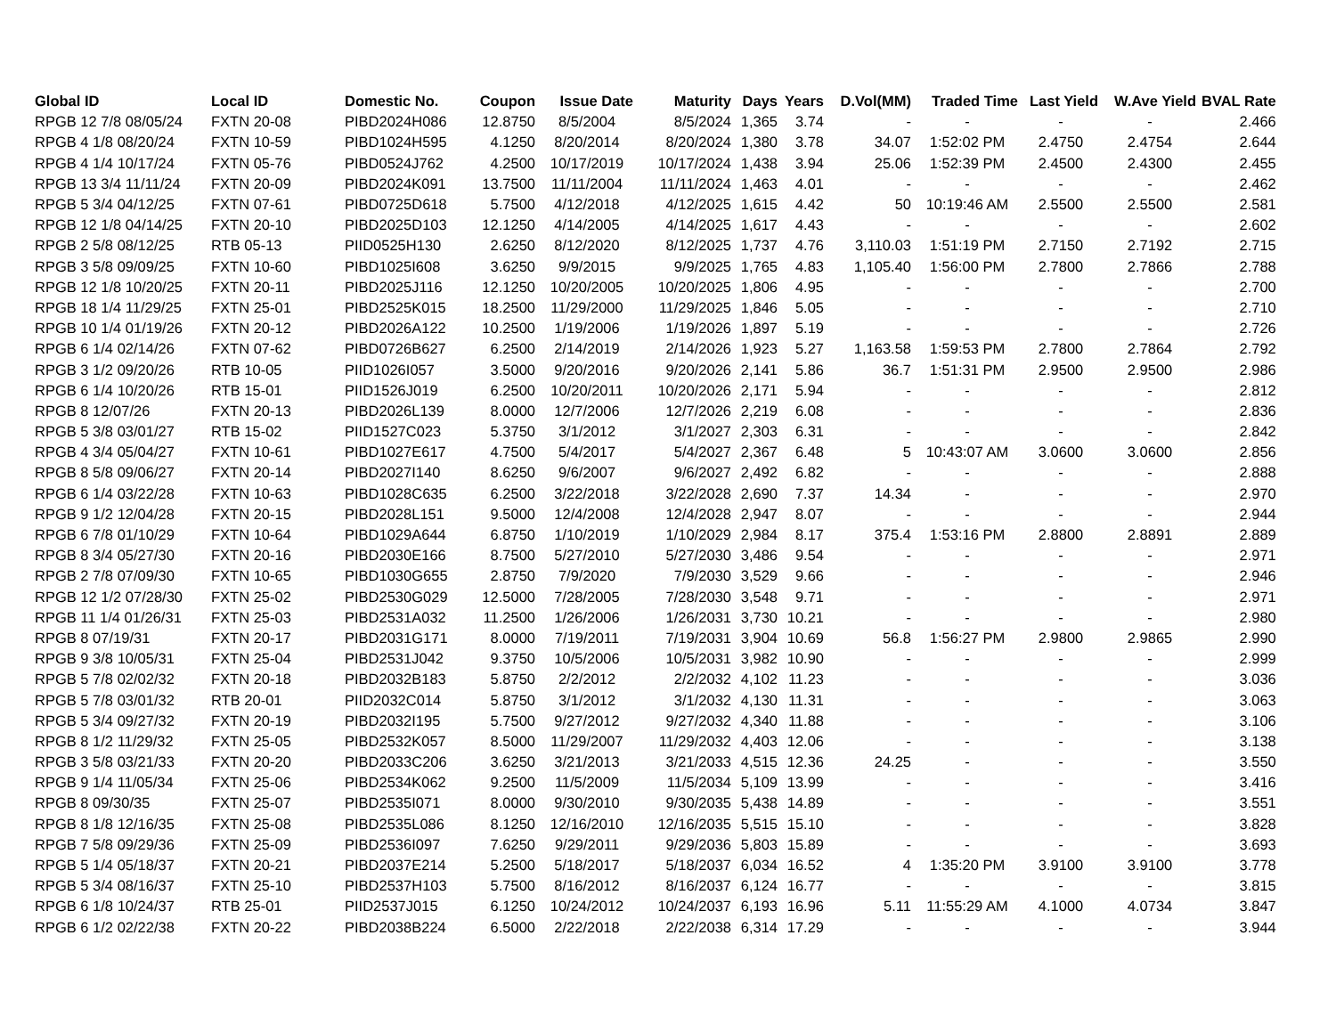| Global ID | Local ID | Domestic No. | Coupon | Issue Date | Maturity | Days | Years | D.Vol(MM) | Traded Time | Last Yield | W.Ave Yield | BVAL Rate |
| --- | --- | --- | --- | --- | --- | --- | --- | --- | --- | --- | --- | --- |
| RPGB 12 7/8 08/05/24 | FXTN 20-08 | PIBD2024H086 | 12.8750 | 8/5/2004 | 8/5/2024 | 1,365 | 3.74 | - | - | - | - | 2.466 |
| RPGB 4 1/8 08/20/24 | FXTN 10-59 | PIBD1024H595 | 4.1250 | 8/20/2014 | 8/20/2024 | 1,380 | 3.78 | 34.07 | 1:52:02 PM | 2.4750 | 2.4754 | 2.644 |
| RPGB 4 1/4 10/17/24 | FXTN 05-76 | PIBD0524J762 | 4.2500 | 10/17/2019 | 10/17/2024 | 1,438 | 3.94 | 25.06 | 1:52:39 PM | 2.4500 | 2.4300 | 2.455 |
| RPGB 13 3/4 11/11/24 | FXTN 20-09 | PIBD2024K091 | 13.7500 | 11/11/2004 | 11/11/2024 | 1,463 | 4.01 | - | - | - | - | 2.462 |
| RPGB 5 3/4 04/12/25 | FXTN 07-61 | PIBD0725D618 | 5.7500 | 4/12/2018 | 4/12/2025 | 1,615 | 4.42 | 50 | 10:19:46 AM | 2.5500 | 2.5500 | 2.581 |
| RPGB 12 1/8 04/14/25 | FXTN 20-10 | PIBD2025D103 | 12.1250 | 4/14/2005 | 4/14/2025 | 1,617 | 4.43 | - | - | - | - | 2.602 |
| RPGB 2 5/8 08/12/25 | RTB 05-13 | PIID0525H130 | 2.6250 | 8/12/2020 | 8/12/2025 | 1,737 | 4.76 | 3,110.03 | 1:51:19 PM | 2.7150 | 2.7192 | 2.715 |
| RPGB 3 5/8 09/09/25 | FXTN 10-60 | PIBD1025I608 | 3.6250 | 9/9/2015 | 9/9/2025 | 1,765 | 4.83 | 1,105.40 | 1:56:00 PM | 2.7800 | 2.7866 | 2.788 |
| RPGB 12 1/8 10/20/25 | FXTN 20-11 | PIBD2025J116 | 12.1250 | 10/20/2005 | 10/20/2025 | 1,806 | 4.95 | - | - | - | - | 2.700 |
| RPGB 18 1/4 11/29/25 | FXTN 25-01 | PIBD2525K015 | 18.2500 | 11/29/2000 | 11/29/2025 | 1,846 | 5.05 | - | - | - | - | 2.710 |
| RPGB 10 1/4 01/19/26 | FXTN 20-12 | PIBD2026A122 | 10.2500 | 1/19/2006 | 1/19/2026 | 1,897 | 5.19 | - | - | - | - | 2.726 |
| RPGB 6 1/4 02/14/26 | FXTN 07-62 | PIBD0726B627 | 6.2500 | 2/14/2019 | 2/14/2026 | 1,923 | 5.27 | 1,163.58 | 1:59:53 PM | 2.7800 | 2.7864 | 2.792 |
| RPGB 3 1/2 09/20/26 | RTB 10-05 | PIID1026I057 | 3.5000 | 9/20/2016 | 9/20/2026 | 2,141 | 5.86 | 36.7 | 1:51:31 PM | 2.9500 | 2.9500 | 2.986 |
| RPGB 6 1/4 10/20/26 | RTB 15-01 | PIID1526J019 | 6.2500 | 10/20/2011 | 10/20/2026 | 2,171 | 5.94 | - | - | - | - | 2.812 |
| RPGB 8 12/07/26 | FXTN 20-13 | PIBD2026L139 | 8.0000 | 12/7/2006 | 12/7/2026 | 2,219 | 6.08 | - | - | - | - | 2.836 |
| RPGB 5 3/8 03/01/27 | RTB 15-02 | PIID1527C023 | 5.3750 | 3/1/2012 | 3/1/2027 | 2,303 | 6.31 | - | - | - | - | 2.842 |
| RPGB 4 3/4 05/04/27 | FXTN 10-61 | PIBD1027E617 | 4.7500 | 5/4/2017 | 5/4/2027 | 2,367 | 6.48 | 5 | 10:43:07 AM | 3.0600 | 3.0600 | 2.856 |
| RPGB 8 5/8 09/06/27 | FXTN 20-14 | PIBD2027I140 | 8.6250 | 9/6/2007 | 9/6/2027 | 2,492 | 6.82 | - | - | - | - | 2.888 |
| RPGB 6 1/4 03/22/28 | FXTN 10-63 | PIBD1028C635 | 6.2500 | 3/22/2018 | 3/22/2028 | 2,690 | 7.37 | 14.34 | - | - | - | 2.970 |
| RPGB 9 1/2 12/04/28 | FXTN 20-15 | PIBD2028L151 | 9.5000 | 12/4/2008 | 12/4/2028 | 2,947 | 8.07 | - | - | - | - | 2.944 |
| RPGB 6 7/8 01/10/29 | FXTN 10-64 | PIBD1029A644 | 6.8750 | 1/10/2019 | 1/10/2029 | 2,984 | 8.17 | 375.4 | 1:53:16 PM | 2.8800 | 2.8891 | 2.889 |
| RPGB 8 3/4 05/27/30 | FXTN 20-16 | PIBD2030E166 | 8.7500 | 5/27/2010 | 5/27/2030 | 3,486 | 9.54 | - | - | - | - | 2.971 |
| RPGB 2 7/8 07/09/30 | FXTN 10-65 | PIBD1030G655 | 2.8750 | 7/9/2020 | 7/9/2030 | 3,529 | 9.66 | - | - | - | - | 2.946 |
| RPGB 12 1/2 07/28/30 | FXTN 25-02 | PIBD2530G029 | 12.5000 | 7/28/2005 | 7/28/2030 | 3,548 | 9.71 | - | - | - | - | 2.971 |
| RPGB 11 1/4 01/26/31 | FXTN 25-03 | PIBD2531A032 | 11.2500 | 1/26/2006 | 1/26/2031 | 3,730 | 10.21 | - | - | - | - | 2.980 |
| RPGB 8 07/19/31 | FXTN 20-17 | PIBD2031G171 | 8.0000 | 7/19/2011 | 7/19/2031 | 3,904 | 10.69 | 56.8 | 1:56:27 PM | 2.9800 | 2.9865 | 2.990 |
| RPGB 9 3/8 10/05/31 | FXTN 25-04 | PIBD2531J042 | 9.3750 | 10/5/2006 | 10/5/2031 | 3,982 | 10.90 | - | - | - | - | 2.999 |
| RPGB 5 7/8 02/02/32 | FXTN 20-18 | PIBD2032B183 | 5.8750 | 2/2/2012 | 2/2/2032 | 4,102 | 11.23 | - | - | - | - | 3.036 |
| RPGB 5 7/8 03/01/32 | RTB 20-01 | PIID2032C014 | 5.8750 | 3/1/2012 | 3/1/2032 | 4,130 | 11.31 | - | - | - | - | 3.063 |
| RPGB 5 3/4 09/27/32 | FXTN 20-19 | PIBD2032I195 | 5.7500 | 9/27/2012 | 9/27/2032 | 4,340 | 11.88 | - | - | - | - | 3.106 |
| RPGB 8 1/2 11/29/32 | FXTN 25-05 | PIBD2532K057 | 8.5000 | 11/29/2007 | 11/29/2032 | 4,403 | 12.06 | - | - | - | - | 3.138 |
| RPGB 3 5/8 03/21/33 | FXTN 20-20 | PIBD2033C206 | 3.6250 | 3/21/2013 | 3/21/2033 | 4,515 | 12.36 | 24.25 | - | - | - | 3.550 |
| RPGB 9 1/4 11/05/34 | FXTN 25-06 | PIBD2534K062 | 9.2500 | 11/5/2009 | 11/5/2034 | 5,109 | 13.99 | - | - | - | - | 3.416 |
| RPGB 8 09/30/35 | FXTN 25-07 | PIBD2535I071 | 8.0000 | 9/30/2010 | 9/30/2035 | 5,438 | 14.89 | - | - | - | - | 3.551 |
| RPGB 8 1/8 12/16/35 | FXTN 25-08 | PIBD2535L086 | 8.1250 | 12/16/2010 | 12/16/2035 | 5,515 | 15.10 | - | - | - | - | 3.828 |
| RPGB 7 5/8 09/29/36 | FXTN 25-09 | PIBD2536I097 | 7.6250 | 9/29/2011 | 9/29/2036 | 5,803 | 15.89 | - | - | - | - | 3.693 |
| RPGB 5 1/4 05/18/37 | FXTN 20-21 | PIBD2037E214 | 5.2500 | 5/18/2017 | 5/18/2037 | 6,034 | 16.52 | 4 | 1:35:20 PM | 3.9100 | 3.9100 | 3.778 |
| RPGB 5 3/4 08/16/37 | FXTN 25-10 | PIBD2537H103 | 5.7500 | 8/16/2012 | 8/16/2037 | 6,124 | 16.77 | - | - | - | - | 3.815 |
| RPGB 6 1/8 10/24/37 | RTB 25-01 | PIID2537J015 | 6.1250 | 10/24/2012 | 10/24/2037 | 6,193 | 16.96 | 5.11 | 11:55:29 AM | 4.1000 | 4.0734 | 3.847 |
| RPGB 6 1/2 02/22/38 | FXTN 20-22 | PIBD2038B224 | 6.5000 | 2/22/2018 | 2/22/2038 | 6,314 | 17.29 | - | - | - | - | 3.944 |